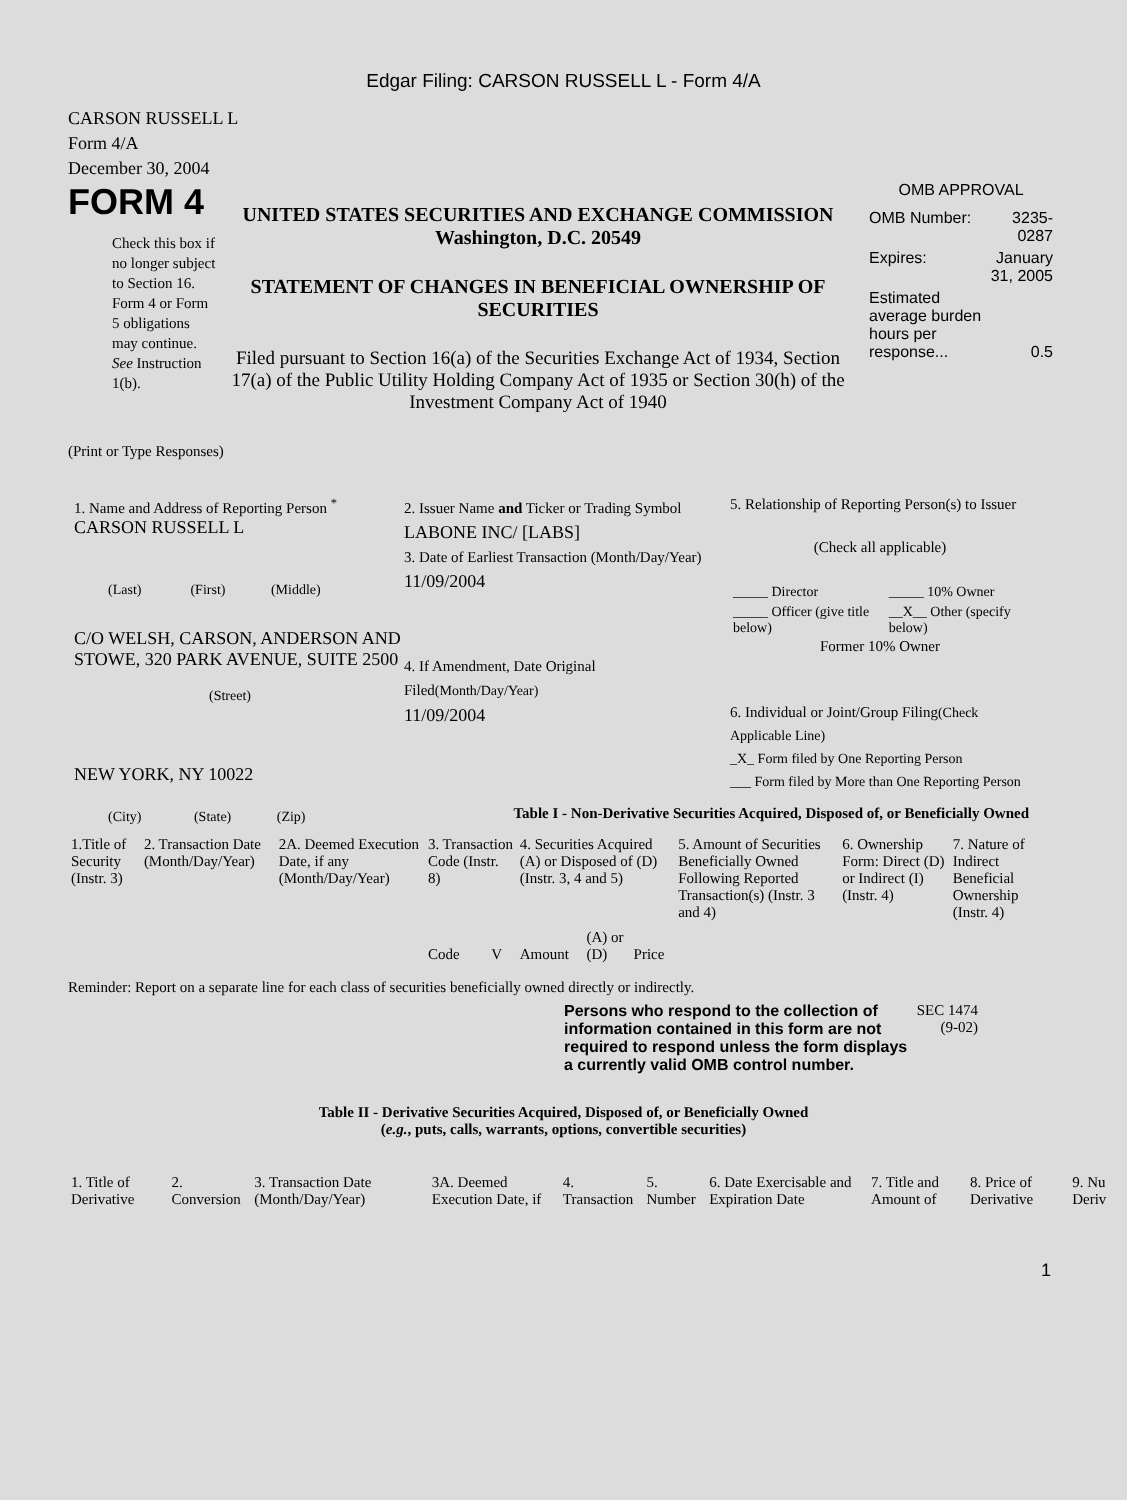Edgar Filing: CARSON RUSSELL L - Form 4/A
CARSON RUSSELL L
Form 4/A
December 30, 2004
FORM 4
Check this box if no longer subject to Section 16. Form 4 or Form 5 obligations may continue. See Instruction 1(b).
UNITED STATES SECURITIES AND EXCHANGE COMMISSION
Washington, D.C. 20549
STATEMENT OF CHANGES IN BENEFICIAL OWNERSHIP OF SECURITIES
Filed pursuant to Section 16(a) of the Securities Exchange Act of 1934, Section 17(a) of the Public Utility Holding Company Act of 1935 or Section 30(h) of the Investment Company Act of 1940
OMB APPROVAL
| OMB Number: | 3235-0287 |
| Expires: | January 31, 2005 |
| Estimated average burden hours per response... | 0.5 |
(Print or Type Responses)
1. Name and Address of Reporting Person <sup>*</sup>
CARSON RUSSELL L
(Last) (First) (Middle)
C/O WELSH, CARSON, ANDERSON AND STOWE, 320 PARK AVENUE, SUITE 2500
(Street)
NEW YORK, NY 10022
(City) (State) (Zip)
2. Issuer Name and Ticker or Trading Symbol
LABONE INC/ [LABS]
3. Date of Earliest Transaction (Month/Day/Year)
11/09/2004
4. If Amendment, Date Original Filed(Month/Day/Year)
11/09/2004
5. Relationship of Reporting Person(s) to Issuer
(Check all applicable)
| _____ Director | _____ 10% Owner |
| _____ Officer (give title below) | __X__ Other (specify below) |
Former 10% Owner
6. Individual or Joint/Group Filing(Check Applicable Line)
_X_ Form filed by One Reporting Person
___ Form filed by More than One Reporting Person
Table I - Non-Derivative Securities Acquired, Disposed of, or Beneficially Owned
| 1.Title of Security (Instr. 3) | 2. Transaction Date (Month/Day/Year) | 2A. Deemed Execution Date, if any (Month/Day/Year) | 3. Transaction Code (Instr. 8) | | 4. Securities Acquired (A) or Disposed of (D) (Instr. 3, 4 and 5) | | | 5. Amount of Securities Beneficially Owned Following Reported Transaction(s) (Instr. 3 and 4) | 6. Ownership Form: Direct (D) or Indirect (I) (Instr. 4) | 7. Nature of Indirect Beneficial Ownership (Instr. 4) |
| --- | --- | --- | --- | --- | --- | --- | --- | --- | --- | --- |
| | | | Code | V | Amount | (A) or (D) | Price | | | |
Reminder: Report on a separate line for each class of securities beneficially owned directly or indirectly.
Persons who respond to the collection of information contained in this form are not required to respond unless the form displays a currently valid OMB control number.
SEC 1474 (9-02)
Table II - Derivative Securities Acquired, Disposed of, or Beneficially Owned
(e.g., puts, calls, warrants, options, convertible securities)
| 1. Title of Derivative | 2. Conversion | 3. Transaction Date (Month/Day/Year) | 3A. Deemed Execution Date, if | 4. Transaction | 5. Number | 6. Date Exercisable and Expiration Date | 7. Title and Amount of | 8. Price of Derivative | 9. Nu Deriv |
| --- | --- | --- | --- | --- | --- | --- | --- | --- | --- |
1